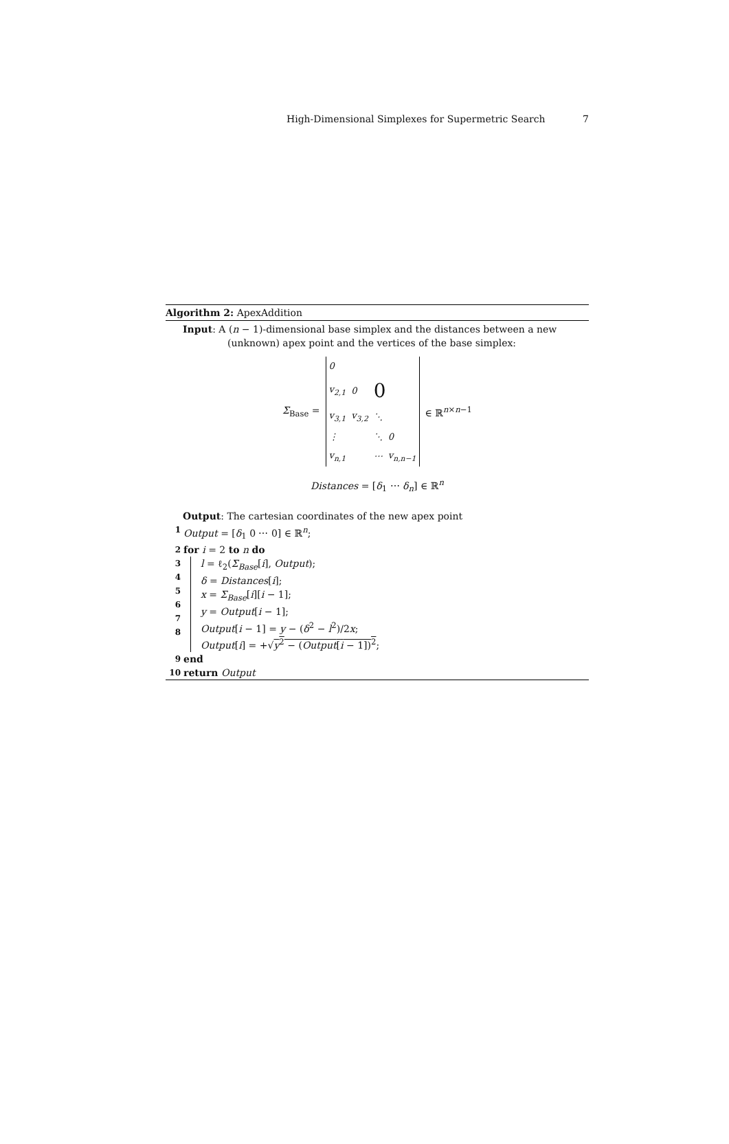High-Dimensional Simplexes for Supermetric Search 7
Algorithm 2: ApexAddition
Input: A (n − 1)-dimensional base simplex and the distances between a new
(unknown) apex point and the vertices of the base simplex:
Σ<sub>Base</sub> =
| 0 | | | |
| v<sub>2,1</sub> | 0 | 0 | |
| v<sub>3,1</sub> | v<sub>3,2</sub> | ⋱ | |
| ⋮ | | ⋱ | 0 |
| v<sub>n,1</sub> | | ⋯ | v<sub>n,n−1</sub> |
∈ ℝ<sup>n×n−1</sup>
Distances = [δ<sub>1</sub> ⋯ δ<sub>n</sub>] ∈ ℝ<sup>n</sup>
Output: The cartesian coordinates of the new apex point
1 Output = [δ<sub>1</sub> 0 ⋯ 0] ∈ ℝ<sup>n</sup>;
2 for i = 2 to n do
3
4
5
6
7
8
l = ℓ<sub>2</sub>(Σ<sub>Base</sub>[i], Output);
δ = Distances[i];
x = Σ<sub>Base</sub>[i][i − 1];
y = Output[i − 1];
Output[i − 1] = y − (δ<sup>2</sup> − l<sup>2</sup>)/2x;
Output[i] = +√y<sup>2</sup> − (Output[i − 1])<sup>2</sup>;
9 end
10 return Output